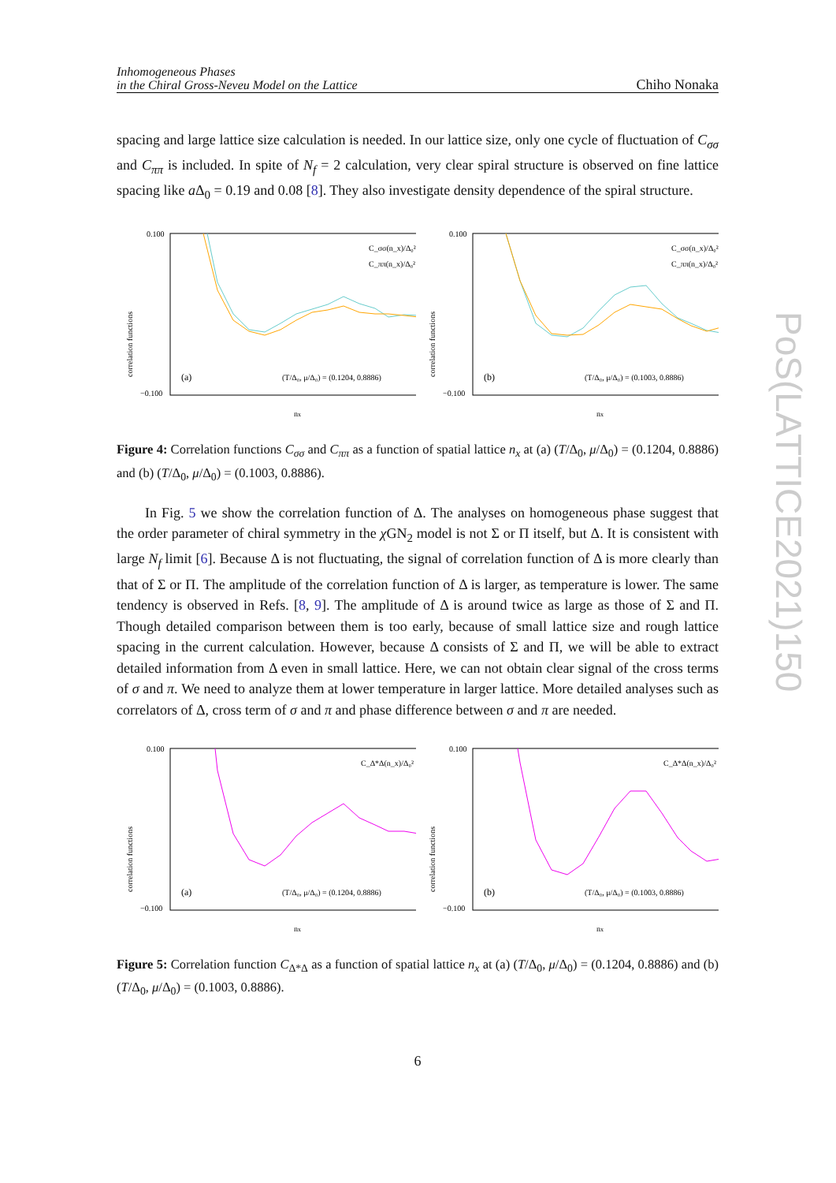Inhomogeneous Phases
in the Chiral Gross-Neveu Model on the Lattice
Chiho Nonaka
spacing and large lattice size calculation is needed. In our lattice size, only one cycle of fluctuation of C<sub>σσ</sub> and C<sub>ππ</sub> is included. In spite of N<sub>f</sub> = 2 calculation, very clear spiral structure is observed on fine lattice spacing like a Δ<sub>0</sub> = 0.19 and 0.08 [8]. They also investigate density dependence of the spiral structure.
correlation functions
0.100
−0.100
(a)
(T/Δ₀, μ/Δ₀) = (0.1204, 0.8886)
C_σσ(n_x)/Δ₀²
C_ππ(n_x)/Δ₀²
nx
correlation functions
0.100
−0.100
(b)
(T/Δ₀, μ/Δ₀) = (0.1003, 0.8886)
C_σσ(n_x)/Δ₀²
C_ππ(n_x)/Δ₀²
nx
Figure 4: Correlation functions C<sub>σσ</sub> and C<sub>ππ</sub> as a function of spatial lattice n<sub>x</sub> at (a) (T/Δ<sub>0</sub>, μ/Δ<sub>0</sub>) = (0.1204, 0.8886) and (b) (T/Δ<sub>0</sub>, μ/Δ<sub>0</sub>) = (0.1003, 0.8886).
In Fig. 5 we show the correlation function of Δ. The analyses on homogeneous phase suggest that the order parameter of chiral symmetry in the χ GN<sub>2</sub> model is not Σ or Π itself, but Δ. It is consistent with large N<sub>f</sub> limit [6]. Because Δ is not fluctuating, the signal of correlation function of Δ is more clearly than that of Σ or Π. The amplitude of the correlation function of Δ is larger, as temperature is lower. The same tendency is observed in Refs. [8, 9]. The amplitude of Δ is around twice as large as those of Σ and Π. Though detailed comparison between them is too early, because of small lattice size and rough lattice spacing in the current calculation. However, because Δ consists of Σ and Π, we will be able to extract detailed information from Δ even in small lattice. Here, we can not obtain clear signal of the cross terms of σ and π. We need to analyze them at lower temperature in larger lattice. More detailed analyses such as correlators of Δ, cross term of σ and π and phase difference between σ and π are needed.
correlation functions
0.100
−0.100
(a)
(T/Δ₀, μ/Δ₀) = (0.1204, 0.8886)
C_Δ*Δ(n_x)/Δ₀²
nx
correlation functions
0.100
−0.100
(b)
(T/Δ₀, μ/Δ₀) = (0.1003, 0.8886)
C_Δ*Δ(n_x)/Δ₀²
nx
Figure 5: Correlation function C<sub>Δ*Δ</sub> as a function of spatial lattice n<sub>x</sub> at (a) (T/Δ<sub>0</sub>, μ/Δ<sub>0</sub>) = (0.1204, 0.8886) and (b) (T/Δ<sub>0</sub>, μ/Δ<sub>0</sub>) = (0.1003, 0.8886).
6
PoS(LATTICE2021)150